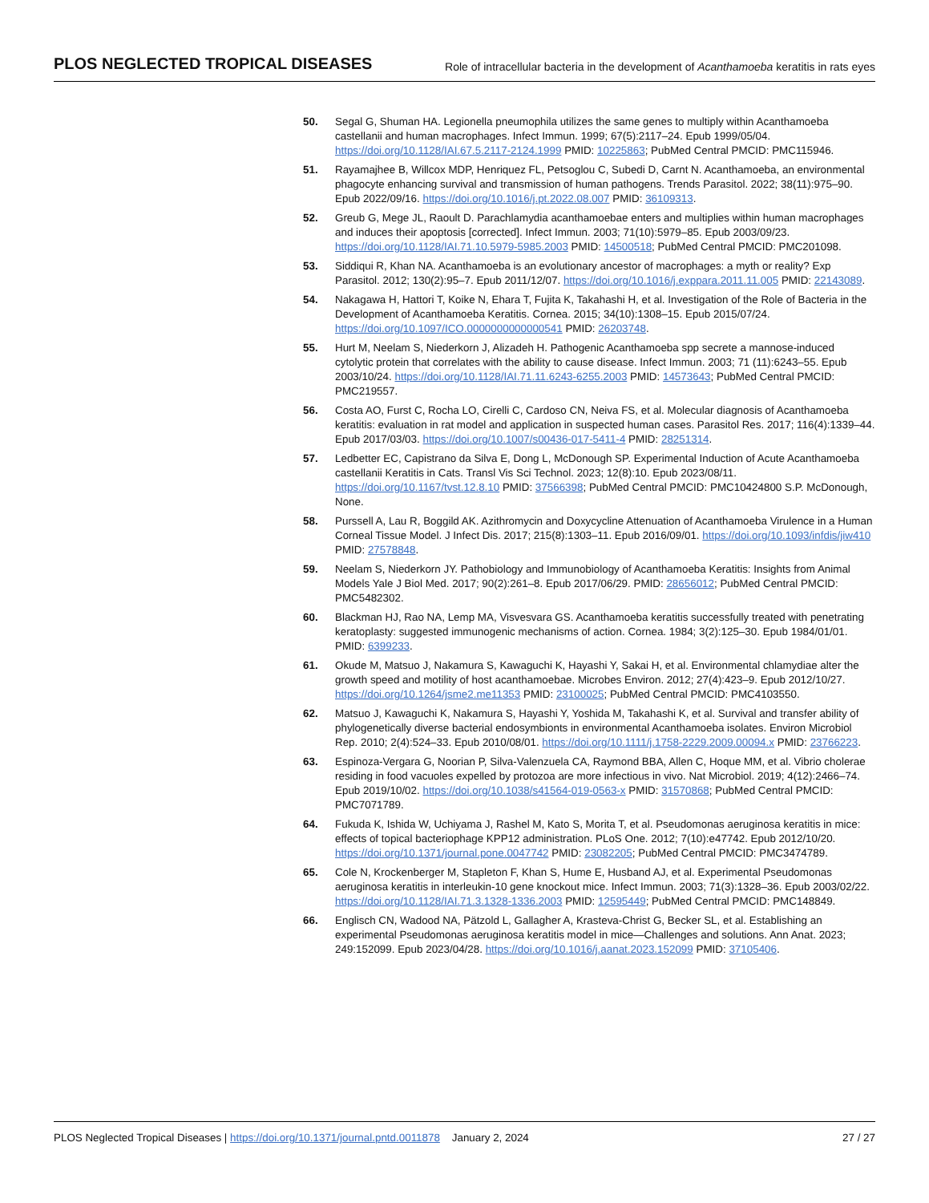PLOS NEGLECTED TROPICAL DISEASES Role of intracellular bacteria in the development of Acanthamoeba keratitis in rats eyes
50. Segal G, Shuman HA. Legionella pneumophila utilizes the same genes to multiply within Acanthamoeba castellanii and human macrophages. Infect Immun. 1999; 67(5):2117–24. Epub 1999/05/04. https://doi.org/10.1128/IAI.67.5.2117-2124.1999 PMID: 10225863; PubMed Central PMCID: PMC115946.
51. Rayamajhee B, Willcox MDP, Henriquez FL, Petsoglou C, Subedi D, Carnt N. Acanthamoeba, an environmental phagocyte enhancing survival and transmission of human pathogens. Trends Parasitol. 2022; 38(11):975–90. Epub 2022/09/16. https://doi.org/10.1016/j.pt.2022.08.007 PMID: 36109313.
52. Greub G, Mege JL, Raoult D. Parachlamydia acanthamoebae enters and multiplies within human macrophages and induces their apoptosis [corrected]. Infect Immun. 2003; 71(10):5979–85. Epub 2003/09/23. https://doi.org/10.1128/IAI.71.10.5979-5985.2003 PMID: 14500518; PubMed Central PMCID: PMC201098.
53. Siddiqui R, Khan NA. Acanthamoeba is an evolutionary ancestor of macrophages: a myth or reality? Exp Parasitol. 2012; 130(2):95–7. Epub 2011/12/07. https://doi.org/10.1016/j.exppara.2011.11.005 PMID: 22143089.
54. Nakagawa H, Hattori T, Koike N, Ehara T, Fujita K, Takahashi H, et al. Investigation of the Role of Bacteria in the Development of Acanthamoeba Keratitis. Cornea. 2015; 34(10):1308–15. Epub 2015/07/24. https://doi.org/10.1097/ICO.0000000000000541 PMID: 26203748.
55. Hurt M, Neelam S, Niederkorn J, Alizadeh H. Pathogenic Acanthamoeba spp secrete a mannose-induced cytolytic protein that correlates with the ability to cause disease. Infect Immun. 2003; 71 (11):6243–55. Epub 2003/10/24. https://doi.org/10.1128/IAI.71.11.6243-6255.2003 PMID: 14573643; PubMed Central PMCID: PMC219557.
56. Costa AO, Furst C, Rocha LO, Cirelli C, Cardoso CN, Neiva FS, et al. Molecular diagnosis of Acanthamoeba keratitis: evaluation in rat model and application in suspected human cases. Parasitol Res. 2017; 116(4):1339–44. Epub 2017/03/03. https://doi.org/10.1007/s00436-017-5411-4 PMID: 28251314.
57. Ledbetter EC, Capistrano da Silva E, Dong L, McDonough SP. Experimental Induction of Acute Acanthamoeba castellanii Keratitis in Cats. Transl Vis Sci Technol. 2023; 12(8):10. Epub 2023/08/11. https://doi.org/10.1167/tvst.12.8.10 PMID: 37566398; PubMed Central PMCID: PMC10424800 S.P. McDonough, None.
58. Purssell A, Lau R, Boggild AK. Azithromycin and Doxycycline Attenuation of Acanthamoeba Virulence in a Human Corneal Tissue Model. J Infect Dis. 2017; 215(8):1303–11. Epub 2016/09/01. https://doi.org/10.1093/infdis/jiw410 PMID: 27578848.
59. Neelam S, Niederkorn JY. Pathobiology and Immunobiology of Acanthamoeba Keratitis: Insights from Animal Models Yale J Biol Med. 2017; 90(2):261–8. Epub 2017/06/29. PMID: 28656012; PubMed Central PMCID: PMC5482302.
60. Blackman HJ, Rao NA, Lemp MA, Visvesvara GS. Acanthamoeba keratitis successfully treated with penetrating keratoplasty: suggested immunogenic mechanisms of action. Cornea. 1984; 3(2):125–30. Epub 1984/01/01. PMID: 6399233.
61. Okude M, Matsuo J, Nakamura S, Kawaguchi K, Hayashi Y, Sakai H, et al. Environmental chlamydiae alter the growth speed and motility of host acanthamoebae. Microbes Environ. 2012; 27(4):423–9. Epub 2012/10/27. https://doi.org/10.1264/jsme2.me11353 PMID: 23100025; PubMed Central PMCID: PMC4103550.
62. Matsuo J, Kawaguchi K, Nakamura S, Hayashi Y, Yoshida M, Takahashi K, et al. Survival and transfer ability of phylogenetically diverse bacterial endosymbionts in environmental Acanthamoeba isolates. Environ Microbiol Rep. 2010; 2(4):524–33. Epub 2010/08/01. https://doi.org/10.1111/j.1758-2229.2009.00094.x PMID: 23766223.
63. Espinoza-Vergara G, Noorian P, Silva-Valenzuela CA, Raymond BBA, Allen C, Hoque MM, et al. Vibrio cholerae residing in food vacuoles expelled by protozoa are more infectious in vivo. Nat Microbiol. 2019; 4(12):2466–74. Epub 2019/10/02. https://doi.org/10.1038/s41564-019-0563-x PMID: 31570868; PubMed Central PMCID: PMC7071789.
64. Fukuda K, Ishida W, Uchiyama J, Rashel M, Kato S, Morita T, et al. Pseudomonas aeruginosa keratitis in mice: effects of topical bacteriophage KPP12 administration. PLoS One. 2012; 7(10):e47742. Epub 2012/10/20. https://doi.org/10.1371/journal.pone.0047742 PMID: 23082205; PubMed Central PMCID: PMC3474789.
65. Cole N, Krockenberger M, Stapleton F, Khan S, Hume E, Husband AJ, et al. Experimental Pseudomonas aeruginosa keratitis in interleukin-10 gene knockout mice. Infect Immun. 2003; 71(3):1328–36. Epub 2003/02/22. https://doi.org/10.1128/IAI.71.3.1328-1336.2003 PMID: 12595449; PubMed Central PMCID: PMC148849.
66. Englisch CN, Wadood NA, Pätzold L, Gallagher A, Krasteva-Christ G, Becker SL, et al. Establishing an experimental Pseudomonas aeruginosa keratitis model in mice—Challenges and solutions. Ann Anat. 2023; 249:152099. Epub 2023/04/28. https://doi.org/10.1016/j.aanat.2023.152099 PMID: 37105406.
PLOS Neglected Tropical Diseases | https://doi.org/10.1371/journal.pntd.0011878 January 2, 2024 27 / 27